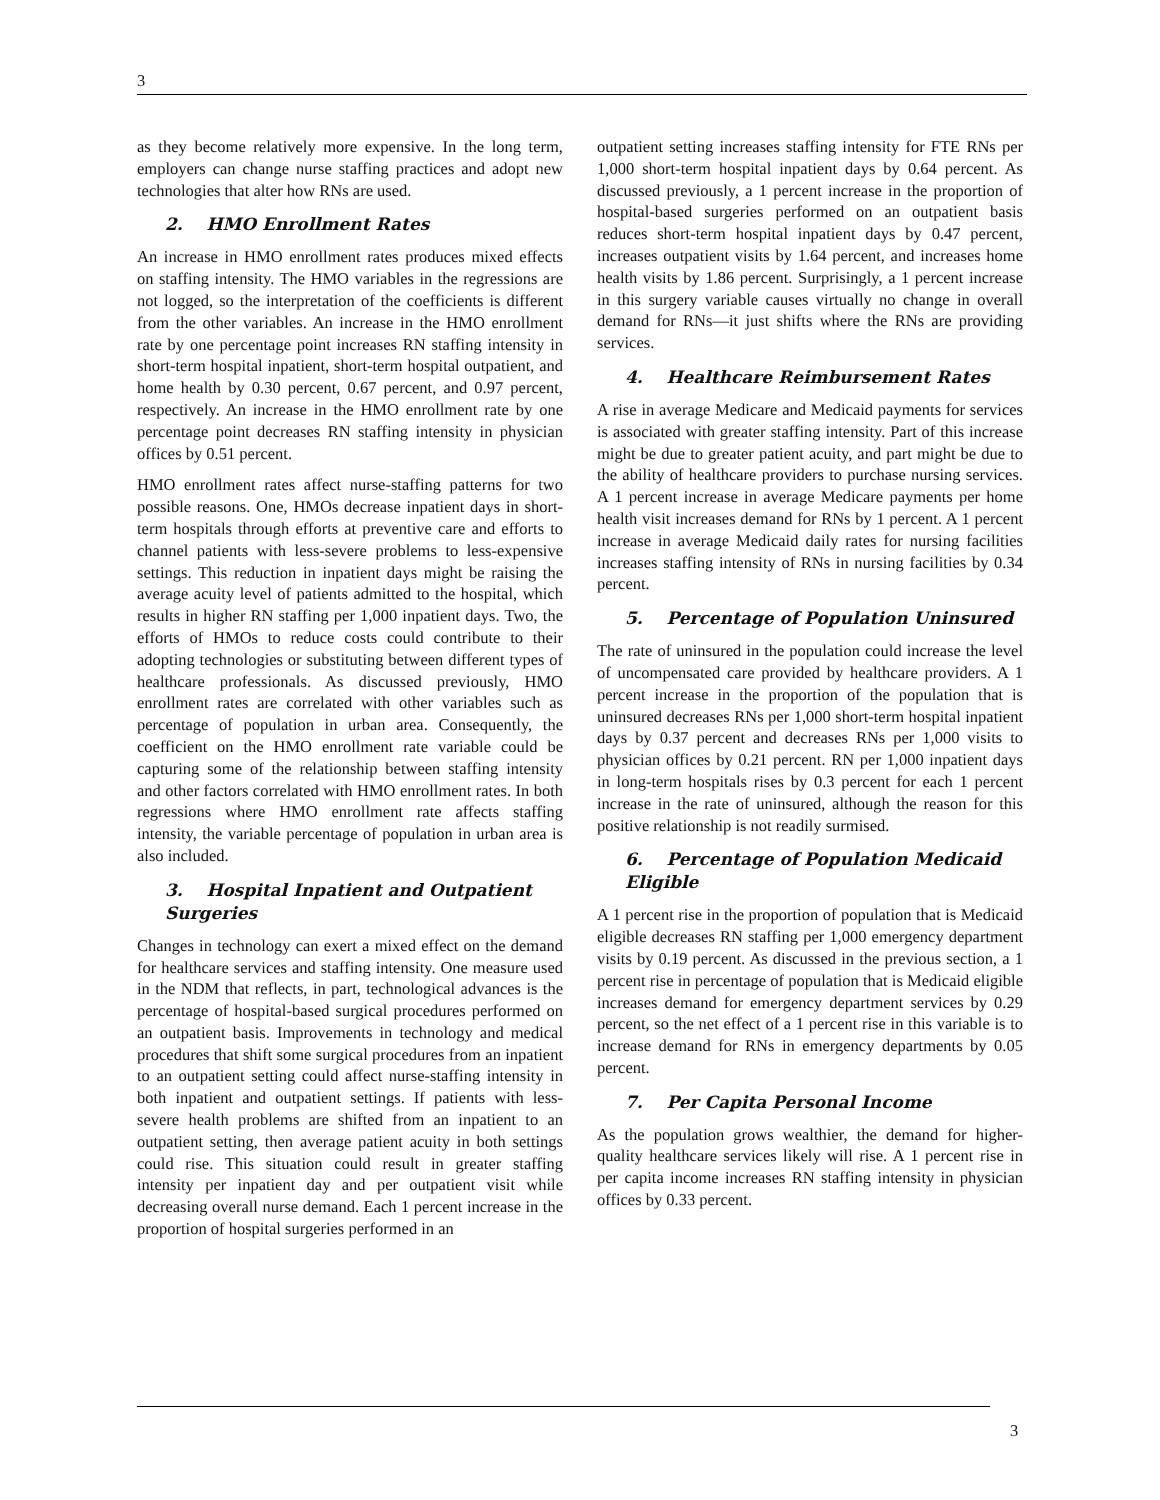3
as they become relatively more expensive. In the long term, employers can change nurse staffing practices and adopt new technologies that alter how RNs are used.
2. HMO Enrollment Rates
An increase in HMO enrollment rates produces mixed effects on staffing intensity. The HMO variables in the regressions are not logged, so the interpretation of the coefficients is different from the other variables. An increase in the HMO enrollment rate by one percentage point increases RN staffing intensity in short-term hospital inpatient, short-term hospital outpatient, and home health by 0.30 percent, 0.67 percent, and 0.97 percent, respectively. An increase in the HMO enrollment rate by one percentage point decreases RN staffing intensity in physician offices by 0.51 percent.
HMO enrollment rates affect nurse-staffing patterns for two possible reasons. One, HMOs decrease inpatient days in short-term hospitals through efforts at preventive care and efforts to channel patients with less-severe problems to less-expensive settings. This reduction in inpatient days might be raising the average acuity level of patients admitted to the hospital, which results in higher RN staffing per 1,000 inpatient days. Two, the efforts of HMOs to reduce costs could contribute to their adopting technologies or substituting between different types of healthcare professionals. As discussed previously, HMO enrollment rates are correlated with other variables such as percentage of population in urban area. Consequently, the coefficient on the HMO enrollment rate variable could be capturing some of the relationship between staffing intensity and other factors correlated with HMO enrollment rates. In both regressions where HMO enrollment rate affects staffing intensity, the variable percentage of population in urban area is also included.
3. Hospital Inpatient and Outpatient Surgeries
Changes in technology can exert a mixed effect on the demand for healthcare services and staffing intensity. One measure used in the NDM that reflects, in part, technological advances is the percentage of hospital-based surgical procedures performed on an outpatient basis. Improvements in technology and medical procedures that shift some surgical procedures from an inpatient to an outpatient setting could affect nurse-staffing intensity in both inpatient and outpatient settings. If patients with less-severe health problems are shifted from an inpatient to an outpatient setting, then average patient acuity in both settings could rise. This situation could result in greater staffing intensity per inpatient day and per outpatient visit while decreasing overall nurse demand. Each 1 percent increase in the proportion of hospital surgeries performed in an
outpatient setting increases staffing intensity for FTE RNs per 1,000 short-term hospital inpatient days by 0.64 percent. As discussed previously, a 1 percent increase in the proportion of hospital-based surgeries performed on an outpatient basis reduces short-term hospital inpatient days by 0.47 percent, increases outpatient visits by 1.64 percent, and increases home health visits by 1.86 percent. Surprisingly, a 1 percent increase in this surgery variable causes virtually no change in overall demand for RNs—it just shifts where the RNs are providing services.
4. Healthcare Reimbursement Rates
A rise in average Medicare and Medicaid payments for services is associated with greater staffing intensity. Part of this increase might be due to greater patient acuity, and part might be due to the ability of healthcare providers to purchase nursing services. A 1 percent increase in average Medicare payments per home health visit increases demand for RNs by 1 percent. A 1 percent increase in average Medicaid daily rates for nursing facilities increases staffing intensity of RNs in nursing facilities by 0.34 percent.
5. Percentage of Population Uninsured
The rate of uninsured in the population could increase the level of uncompensated care provided by healthcare providers. A 1 percent increase in the proportion of the population that is uninsured decreases RNs per 1,000 short-term hospital inpatient days by 0.37 percent and decreases RNs per 1,000 visits to physician offices by 0.21 percent. RN per 1,000 inpatient days in long-term hospitals rises by 0.3 percent for each 1 percent increase in the rate of uninsured, although the reason for this positive relationship is not readily surmised.
6. Percentage of Population Medicaid Eligible
A 1 percent rise in the proportion of population that is Medicaid eligible decreases RN staffing per 1,000 emergency department visits by 0.19 percent. As discussed in the previous section, a 1 percent rise in percentage of population that is Medicaid eligible increases demand for emergency department services by 0.29 percent, so the net effect of a 1 percent rise in this variable is to increase demand for RNs in emergency departments by 0.05 percent.
7. Per Capita Personal Income
As the population grows wealthier, the demand for higher-quality healthcare services likely will rise. A 1 percent rise in per capita income increases RN staffing intensity in physician offices by 0.33 percent.
3